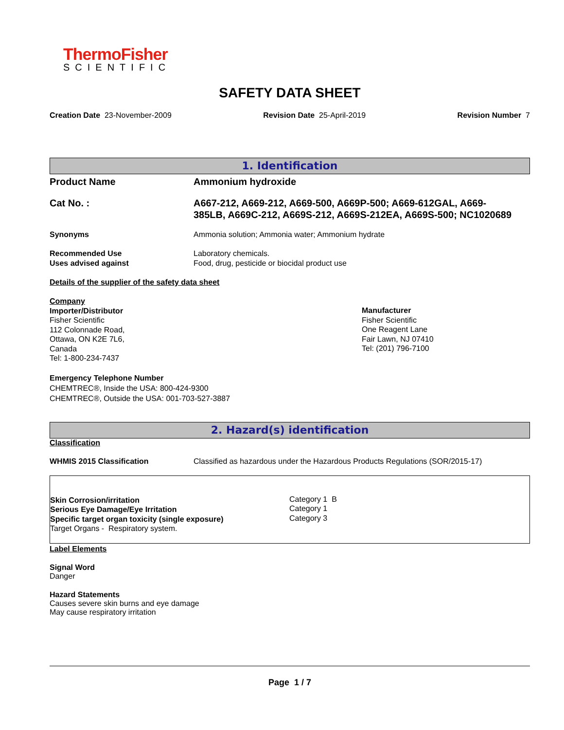ThermoFisher
SCIENTIFIC
SAFETY DATA SHEET
Creation Date 23-November-2009 Revision Date 25-April-2019 Revision Number 7
1. Identification
Product Name Ammonium hydroxide
Cat No. : A667-212, A669-212, A669-500, A669P-500; A669-612GAL, A669-385LB, A669C-212, A669S-212, A669S-212EA, A669S-500; NC1020689
Synonyms Ammonia solution; Ammonia water; Ammonium hydrate
Recommended Use
Uses advised against
Laboratory chemicals.
Food, drug, pesticide or biocidal product use
Details of the supplier of the safety data sheet
Company
Importer/Distributor
Fisher Scientific
112 Colonnade Road,
Ottawa, ON K2E 7L6,
Canada
Tel: 1-800-234-7437
Manufacturer
Fisher Scientific
One Reagent Lane
Fair Lawn, NJ 07410
Tel: (201) 796-7100
Emergency Telephone Number
CHEMTREC®, Inside the USA: 800-424-9300
CHEMTREC®, Outside the USA: 001-703-527-3887
2. Hazard(s) identification
Classification
WHMIS 2015 Classification Classified as hazardous under the Hazardous Products Regulations (SOR/2015-17)
Skin Corrosion/irritation
Serious Eye Damage/Eye Irritation
Specific target organ toxicity (single exposure)
Target Organs - Respiratory system.
Category 1 B
Category 1
Category 3
Label Elements
Signal Word
Danger
Hazard Statements
Causes severe skin burns and eye damage
May cause respiratory irritation
Page 1 / 7